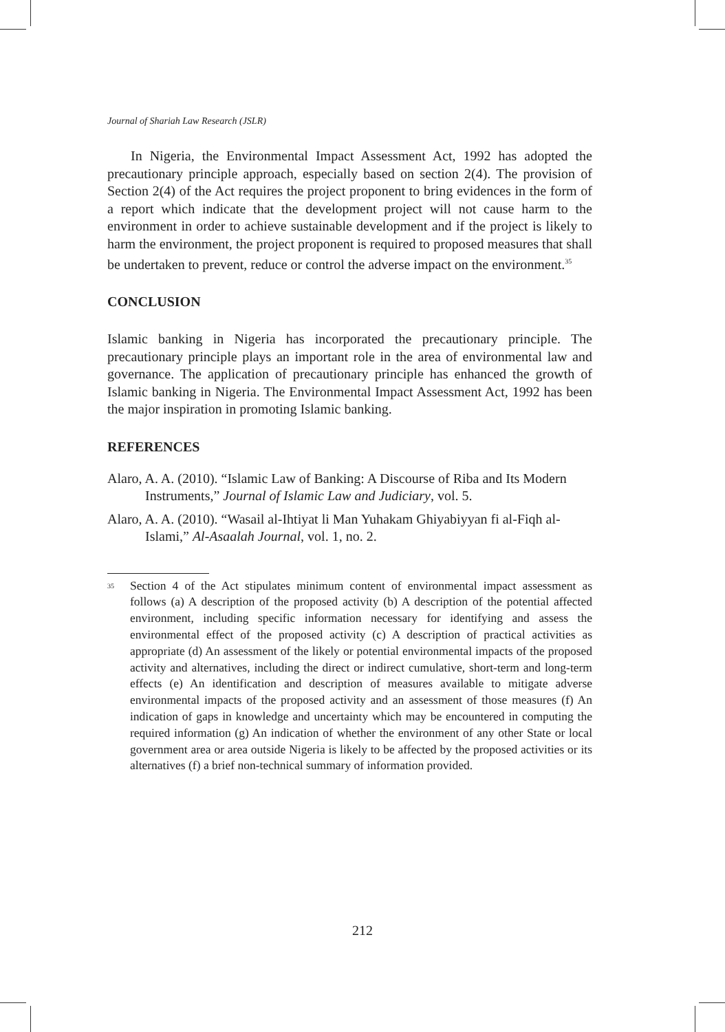Journal of Shariah Law Research (JSLR)
In Nigeria, the Environmental Impact Assessment Act, 1992 has adopted the precautionary principle approach, especially based on section 2(4). The provision of Section 2(4) of the Act requires the project proponent to bring evidences in the form of a report which indicate that the development project will not cause harm to the environment in order to achieve sustainable development and if the project is likely to harm the environment, the project proponent is required to proposed measures that shall be undertaken to prevent, reduce or control the adverse impact on the environment.<sup>35</sup>
CONCLUSION
Islamic banking in Nigeria has incorporated the precautionary principle. The precautionary principle plays an important role in the area of environmental law and governance. The application of precautionary principle has enhanced the growth of Islamic banking in Nigeria. The Environmental Impact Assessment Act, 1992 has been the major inspiration in promoting Islamic banking.
REFERENCES
Alaro, A. A. (2010). “Islamic Law of Banking: A Discourse of Riba and Its Modern Instruments,” Journal of Islamic Law and Judiciary, vol. 5.
Alaro, A. A. (2010). “Wasail al-Ihtiyat li Man Yuhakam Ghiyabiyyan fi al-Fiqh al-Islami,” Al-Asaalah Journal, vol. 1, no. 2.
<sup>35</sup>
Section 4 of the Act stipulates minimum content of environmental impact assessment as follows (a) A description of the proposed activity (b) A description of the potential affected environment, including specific information necessary for identifying and assess the environmental effect of the proposed activity (c) A description of practical activities as appropriate (d) An assessment of the likely or potential environmental impacts of the proposed activity and alternatives, including the direct or indirect cumulative, short-term and long-term effects (e) An identification and description of measures available to mitigate adverse environmental impacts of the proposed activity and an assessment of those measures (f) An indication of gaps in knowledge and uncertainty which may be encountered in computing the required information (g) An indication of whether the environment of any other State or local government area or area outside Nigeria is likely to be affected by the proposed activities or its alternatives (f) a brief non-technical summary of information provided.
212